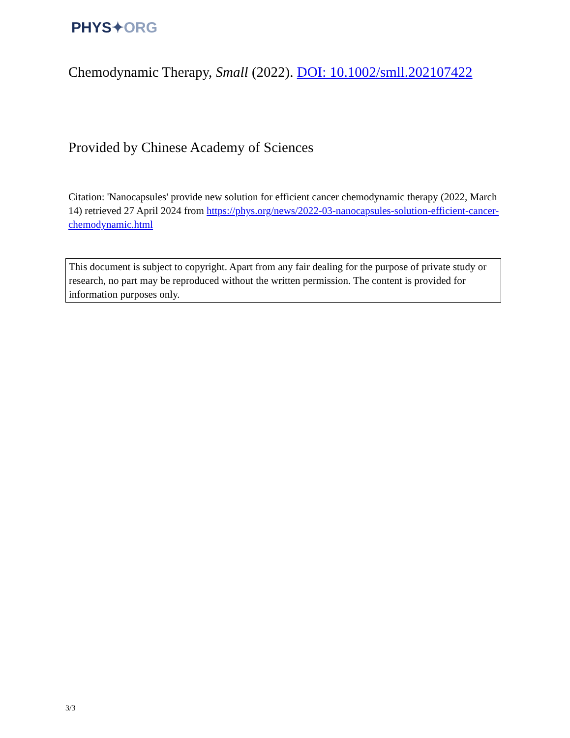PHYS✦ORG
Chemodynamic Therapy, Small (2022). DOI: 10.1002/smll.202107422
Provided by Chinese Academy of Sciences
Citation: 'Nanocapsules' provide new solution for efficient cancer chemodynamic therapy (2022, March 14) retrieved 27 April 2024 from https://phys.org/news/2022-03-nanocapsules-solution-efficient-cancer-chemodynamic.html
This document is subject to copyright. Apart from any fair dealing for the purpose of private study or research, no part may be reproduced without the written permission. The content is provided for information purposes only.
3/3